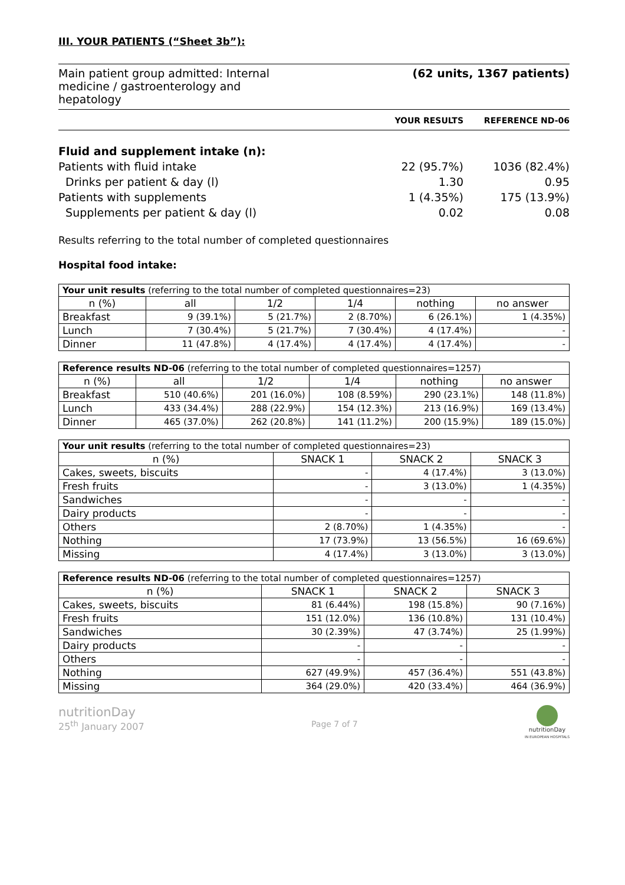III. YOUR PATIENTS (“Sheet 3b”):
Main patient group admitted: Internal
medicine / gastroenterology and
hepatology (62 units, 1367 patients)
YOUR RESULTS REFERENCE ND-06
Fluid and supplement intake (n):
Patients with fluid intake 22 (95.7%) 1036 (82.4%)
Drinks per patient & day (l) 1.30 0.95
Patients with supplements 1 (4.35%) 175 (13.9%)
Supplements per patient & day (l) 0.02 0.08
Results referring to the total number of completed questionnaires
Hospital food intake:
| Your unit results (referring to the total number of completed questionnaires=23) | | | | | |
| --- | --- | --- | --- | --- | --- |
| n (%) | all | 1/2 | 1/4 | nothing | no answer |
| Breakfast | 9 (39.1%) | 5 (21.7%) | 2 (8.70%) | 6 (26.1%) | 1 (4.35%) |
| Lunch | 7 (30.4%) | 5 (21.7%) | 7 (30.4%) | 4 (17.4%) | - |
| Dinner | 11 (47.8%) | 4 (17.4%) | 4 (17.4%) | 4 (17.4%) | - |
| Reference results ND-06 (referring to the total number of completed questionnaires=1257) | | | | | |
| --- | --- | --- | --- | --- | --- |
| n (%) | all | 1/2 | 1/4 | nothing | no answer |
| Breakfast | 510 (40.6%) | 201 (16.0%) | 108 (8.59%) | 290 (23.1%) | 148 (11.8%) |
| Lunch | 433 (34.4%) | 288 (22.9%) | 154 (12.3%) | 213 (16.9%) | 169 (13.4%) |
| Dinner | 465 (37.0%) | 262 (20.8%) | 141 (11.2%) | 200 (15.9%) | 189 (15.0%) |
| Your unit results (referring to the total number of completed questionnaires=23) | | | |
| --- | --- | --- | --- |
| n (%) | SNACK 1 | SNACK 2 | SNACK 3 |
| Cakes, sweets, biscuits | - | 4 (17.4%) | 3 (13.0%) |
| Fresh fruits | - | 3 (13.0%) | 1 (4.35%) |
| Sandwiches | - | - | - |
| Dairy products | - | - | - |
| Others | 2 (8.70%) | 1 (4.35%) | - |
| Nothing | 17 (73.9%) | 13 (56.5%) | 16 (69.6%) |
| Missing | 4 (17.4%) | 3 (13.0%) | 3 (13.0%) |
| Reference results ND-06 (referring to the total number of completed questionnaires=1257) | | | |
| --- | --- | --- | --- |
| n (%) | SNACK 1 | SNACK 2 | SNACK 3 |
| Cakes, sweets, biscuits | 81 (6.44%) | 198 (15.8%) | 90 (7.16%) |
| Fresh fruits | 151 (12.0%) | 136 (10.8%) | 131 (10.4%) |
| Sandwiches | 30 (2.39%) | 47 (3.74%) | 25 (1.99%) |
| Dairy products | - | - | - |
| Others | - | - | - |
| Nothing | 627 (49.9%) | 457 (36.4%) | 551 (43.8%) |
| Missing | 364 (29.0%) | 420 (33.4%) | 464 (36.9%) |
nutritionDay
25<sup>th</sup> January 2007
Page 7 of 7
nutritionDay
IN EUROPEAN HOSPITALS